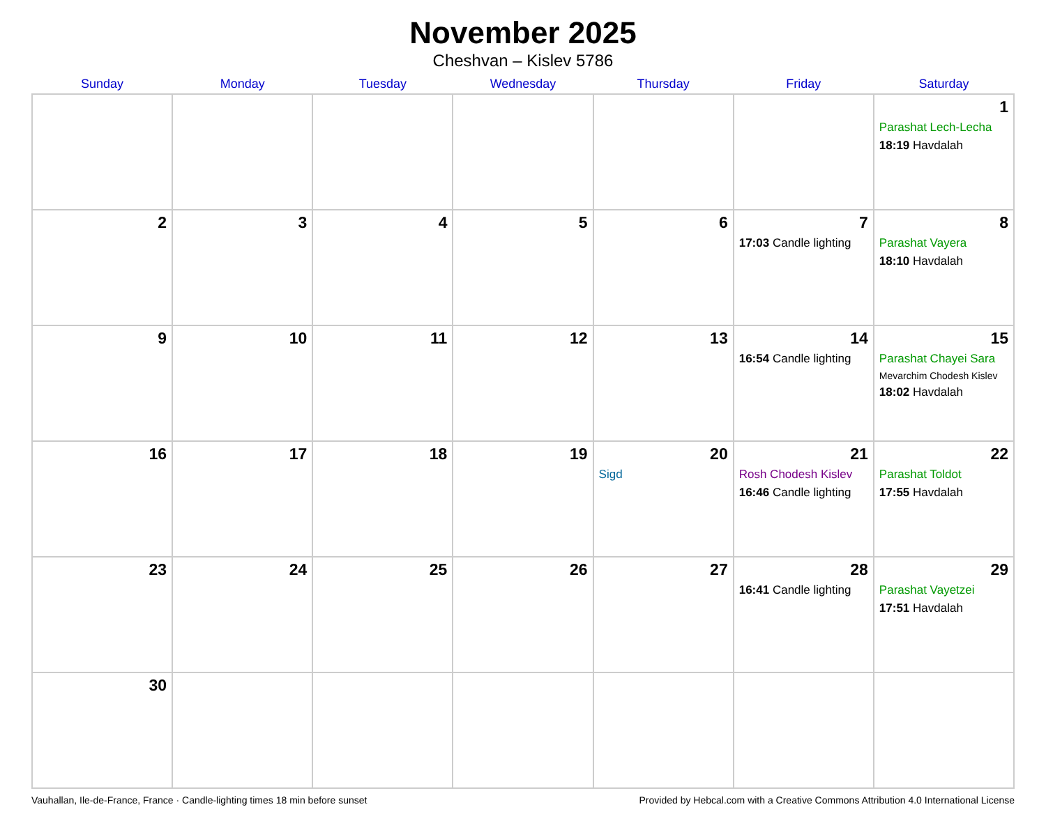November 2025
Cheshvan – Kislev 5786
| Sunday | Monday | Tuesday | Wednesday | Thursday | Friday | Saturday |
| --- | --- | --- | --- | --- | --- | --- |
| | | | | | | 1 Parashat Lech-Lecha 18:19 Havdalah |
| 2 | 3 | 4 | 5 | 6 | 7 17:03 Candle lighting | 8 Parashat Vayera 18:10 Havdalah |
| 9 | 10 | 11 | 12 | 13 | 14 16:54 Candle lighting | 15 Parashat Chayei Sara Mevarchim Chodesh Kislev 18:02 Havdalah |
| 16 | 17 | 18 | 19 | 20 Sigd | 21 Rosh Chodesh Kislev 16:46 Candle lighting | 22 Parashat Toldot 17:55 Havdalah |
| 23 | 24 | 25 | 26 | 27 | 28 16:41 Candle lighting | 29 Parashat Vayetzei 17:51 Havdalah |
| 30 | | | | | | |
Vauhallan, Ile-de-France, France · Candle-lighting times 18 min before sunset Provided by Hebcal.com with a Creative Commons Attribution 4.0 International License